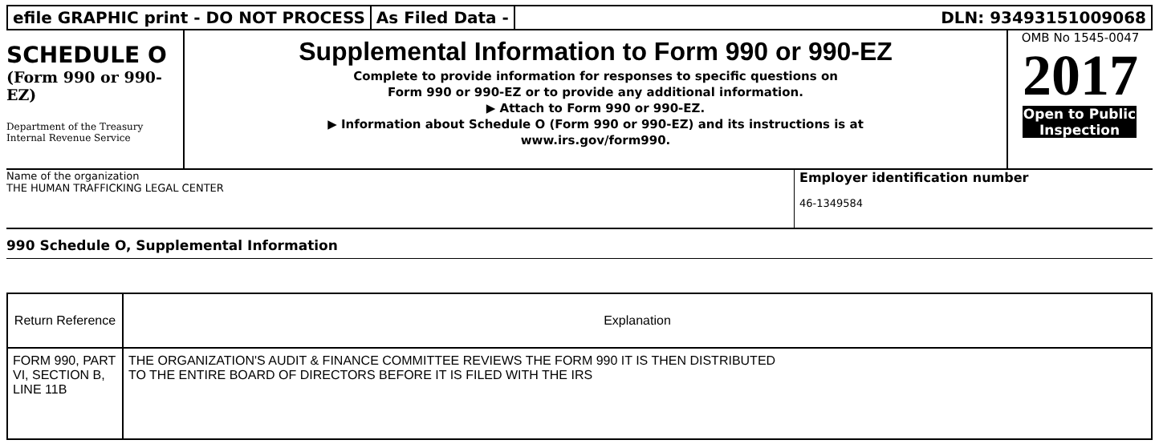efile GRAPHIC print - DO NOT PROCESS
As Filed Data - DLN: 93493151009068
SCHEDULE O
(Form 990 or 990-EZ)
Department of the Treasury Internal Revenue Service
Supplemental Information to Form 990 or 990-EZ
Complete to provide information for responses to specific questions on
Form 990 or 990-EZ or to provide any additional information.
▶ Attach to Form 990 or 990-EZ.
▶ Information about Schedule O (Form 990 or 990-EZ) and its instructions is at
www.irs.gov/form990.
OMB No 1545-0047
2017
Open to Public Inspection
Name of the organization
THE HUMAN TRAFFICKING LEGAL CENTER
Employer identification number
46-1349584
990 Schedule O, Supplemental Information
| Return Reference | Explanation |
| --- | --- |
| FORM 990, PART VI, SECTION B, LINE 11B | THE ORGANIZATION'S AUDIT & FINANCE COMMITTEE REVIEWS THE FORM 990 IT IS THEN DISTRIBUTED TO THE ENTIRE BOARD OF DIRECTORS BEFORE IT IS FILED WITH THE IRS |